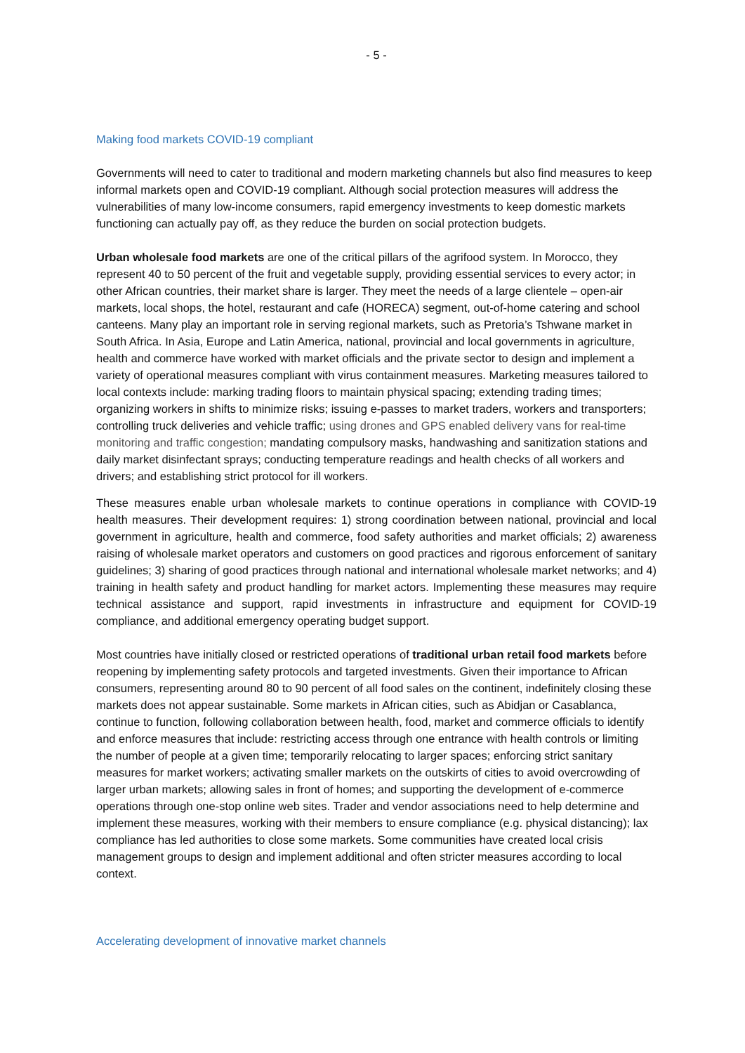- 5 -
Making food markets COVID-19 compliant
Governments will need to cater to traditional and modern marketing channels but also find measures to keep informal markets open and COVID-19 compliant. Although social protection measures will address the vulnerabilities of many low-income consumers, rapid emergency investments to keep domestic markets functioning can actually pay off, as they reduce the burden on social protection budgets.
Urban wholesale food markets are one of the critical pillars of the agrifood system. In Morocco, they represent 40 to 50 percent of the fruit and vegetable supply, providing essential services to every actor; in other African countries, their market share is larger. They meet the needs of a large clientele – open-air markets, local shops, the hotel, restaurant and cafe (HORECA) segment, out-of-home catering and school canteens. Many play an important role in serving regional markets, such as Pretoria’s Tshwane market in South Africa. In Asia, Europe and Latin America, national, provincial and local governments in agriculture, health and commerce have worked with market officials and the private sector to design and implement a variety of operational measures compliant with virus containment measures. Marketing measures tailored to local contexts include: marking trading floors to maintain physical spacing; extending trading times; organizing workers in shifts to minimize risks; issuing e-passes to market traders, workers and transporters; controlling truck deliveries and vehicle traffic; using drones and GPS enabled delivery vans for real-time monitoring and traffic congestion; mandating compulsory masks, handwashing and sanitization stations and daily market disinfectant sprays; conducting temperature readings and health checks of all workers and drivers; and establishing strict protocol for ill workers.
These measures enable urban wholesale markets to continue operations in compliance with COVID-19 health measures. Their development requires: 1) strong coordination between national, provincial and local government in agriculture, health and commerce, food safety authorities and market officials; 2) awareness raising of wholesale market operators and customers on good practices and rigorous enforcement of sanitary guidelines; 3) sharing of good practices through national and international wholesale market networks; and 4) training in health safety and product handling for market actors. Implementing these measures may require technical assistance and support, rapid investments in infrastructure and equipment for COVID-19 compliance, and additional emergency operating budget support.
Most countries have initially closed or restricted operations of traditional urban retail food markets before reopening by implementing safety protocols and targeted investments. Given their importance to African consumers, representing around 80 to 90 percent of all food sales on the continent, indefinitely closing these markets does not appear sustainable. Some markets in African cities, such as Abidjan or Casablanca, continue to function, following collaboration between health, food, market and commerce officials to identify and enforce measures that include: restricting access through one entrance with health controls or limiting the number of people at a given time; temporarily relocating to larger spaces; enforcing strict sanitary measures for market workers; activating smaller markets on the outskirts of cities to avoid overcrowding of larger urban markets; allowing sales in front of homes; and supporting the development of e-commerce operations through one-stop online web sites. Trader and vendor associations need to help determine and implement these measures, working with their members to ensure compliance (e.g. physical distancing); lax compliance has led authorities to close some markets. Some communities have created local crisis management groups to design and implement additional and often stricter measures according to local context.
Accelerating development of innovative market channels